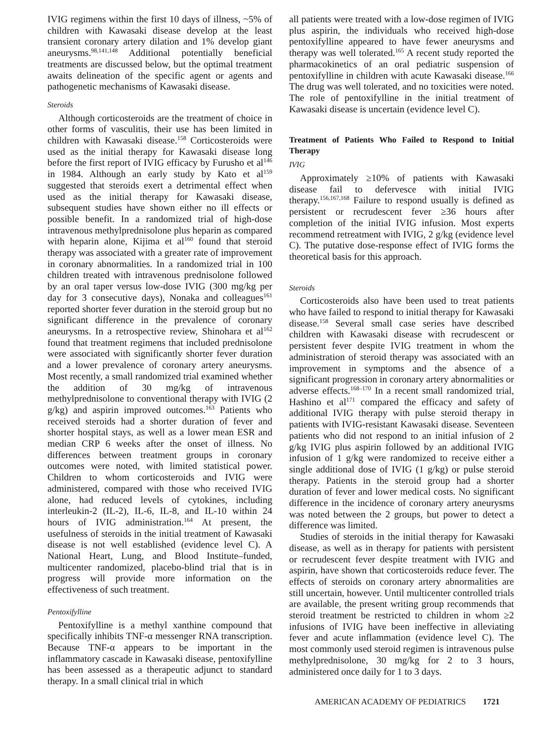IVIG regimens within the first 10 days of illness, ~5% of children with Kawasaki disease develop at the least transient coronary artery dilation and 1% develop giant aneurysms.<sup>98,141,148</sup> Additional potentially beneficial treatments are discussed below, but the optimal treatment awaits delineation of the specific agent or agents and pathogenetic mechanisms of Kawasaki disease.
Steroids
Although corticosteroids are the treatment of choice in other forms of vasculitis, their use has been limited in children with Kawasaki disease.<sup>158</sup> Corticosteroids were used as the initial therapy for Kawasaki disease long before the first report of IVIG efficacy by Furusho et al<sup>146</sup> in 1984. Although an early study by Kato et al<sup>159</sup> suggested that steroids exert a detrimental effect when used as the initial therapy for Kawasaki disease, subsequent studies have shown either no ill effects or possible benefit. In a randomized trial of high-dose intravenous methylprednisolone plus heparin as compared with heparin alone, Kijima et al<sup>160</sup> found that steroid therapy was associated with a greater rate of improvement in coronary abnormalities. In a randomized trial in 100 children treated with intravenous prednisolone followed by an oral taper versus low-dose IVIG (300 mg/kg per day for 3 consecutive days), Nonaka and colleagues<sup>161</sup> reported shorter fever duration in the steroid group but no significant difference in the prevalence of coronary aneurysms. In a retrospective review, Shinohara et al<sup>162</sup> found that treatment regimens that included prednisolone were associated with significantly shorter fever duration and a lower prevalence of coronary artery aneurysms. Most recently, a small randomized trial examined whether the addition of 30 mg/kg of intravenous methylprednisolone to conventional therapy with IVIG (2 g/kg) and aspirin improved outcomes.<sup>163</sup> Patients who received steroids had a shorter duration of fever and shorter hospital stays, as well as a lower mean ESR and median CRP 6 weeks after the onset of illness. No differences between treatment groups in coronary outcomes were noted, with limited statistical power. Children to whom corticosteroids and IVIG were administered, compared with those who received IVIG alone, had reduced levels of cytokines, including interleukin-2 (IL-2), IL-6, IL-8, and IL-10 within 24 hours of IVIG administration.<sup>164</sup> At present, the usefulness of steroids in the initial treatment of Kawasaki disease is not well established (evidence level C). A National Heart, Lung, and Blood Institute–funded, multicenter randomized, placebo-blind trial that is in progress will provide more information on the effectiveness of such treatment.
Pentoxifylline
Pentoxifylline is a methyl xanthine compound that specifically inhibits TNF-α messenger RNA transcription. Because TNF-α appears to be important in the inflammatory cascade in Kawasaki disease, pentoxifylline has been assessed as a therapeutic adjunct to standard therapy. In a small clinical trial in which
all patients were treated with a low-dose regimen of IVIG plus aspirin, the individuals who received high-dose pentoxifylline appeared to have fewer aneurysms and therapy was well tolerated.<sup>165</sup> A recent study reported the pharmacokinetics of an oral pediatric suspension of pentoxifylline in children with acute Kawasaki disease.<sup>166</sup> The drug was well tolerated, and no toxicities were noted. The role of pentoxifylline in the initial treatment of Kawasaki disease is uncertain (evidence level C).
Treatment of Patients Who Failed to Respond to Initial Therapy
IVIG
Approximately ≥10% of patients with Kawasaki disease fail to defervesce with initial IVIG therapy.<sup>156,167,168</sup> Failure to respond usually is defined as persistent or recrudescent fever ≥36 hours after completion of the initial IVIG infusion. Most experts recommend retreatment with IVIG, 2 g/kg (evidence level C). The putative dose-response effect of IVIG forms the theoretical basis for this approach.
Steroids
Corticosteroids also have been used to treat patients who have failed to respond to initial therapy for Kawasaki disease.<sup>158</sup> Several small case series have described children with Kawasaki disease with recrudescent or persistent fever despite IVIG treatment in whom the administration of steroid therapy was associated with an improvement in symptoms and the absence of a significant progression in coronary artery abnormalities or adverse effects.<sup>168–170</sup> In a recent small randomized trial, Hashino et al<sup>171</sup> compared the efficacy and safety of additional IVIG therapy with pulse steroid therapy in patients with IVIG-resistant Kawasaki disease. Seventeen patients who did not respond to an initial infusion of 2 g/kg IVIG plus aspirin followed by an additional IVIG infusion of 1 g/kg were randomized to receive either a single additional dose of IVIG (1 g/kg) or pulse steroid therapy. Patients in the steroid group had a shorter duration of fever and lower medical costs. No significant difference in the incidence of coronary artery aneurysms was noted between the 2 groups, but power to detect a difference was limited.
Studies of steroids in the initial therapy for Kawasaki disease, as well as in therapy for patients with persistent or recrudescent fever despite treatment with IVIG and aspirin, have shown that corticosteroids reduce fever. The effects of steroids on coronary artery abnormalities are still uncertain, however. Until multicenter controlled trials are available, the present writing group recommends that steroid treatment be restricted to children in whom ≥2 infusions of IVIG have been ineffective in alleviating fever and acute inflammation (evidence level C). The most commonly used steroid regimen is intravenous pulse methylprednisolone, 30 mg/kg for 2 to 3 hours, administered once daily for 1 to 3 days.
AMERICAN ACADEMY OF PEDIATRICS 1721